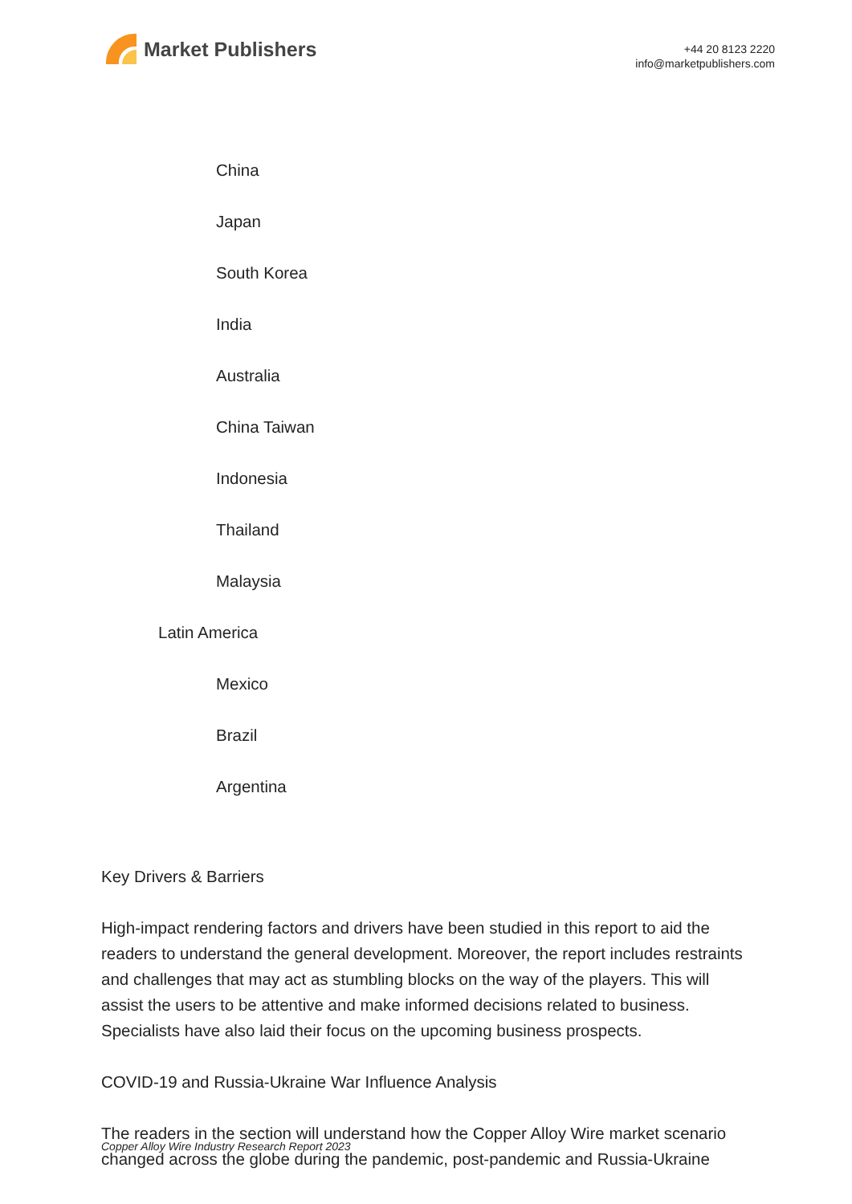Market Publishers
+44 20 8123 2220
info@marketpublishers.com
China
Japan
South Korea
India
Australia
China Taiwan
Indonesia
Thailand
Malaysia
Latin America
Mexico
Brazil
Argentina
Key Drivers & Barriers
High-impact rendering factors and drivers have been studied in this report to aid the readers to understand the general development. Moreover, the report includes restraints and challenges that may act as stumbling blocks on the way of the players. This will assist the users to be attentive and make informed decisions related to business. Specialists have also laid their focus on the upcoming business prospects.
COVID-19 and Russia-Ukraine War Influence Analysis
The readers in the section will understand how the Copper Alloy Wire market scenario changed across the globe during the pandemic, post-pandemic and Russia-Ukraine
Copper Alloy Wire Industry Research Report 2023